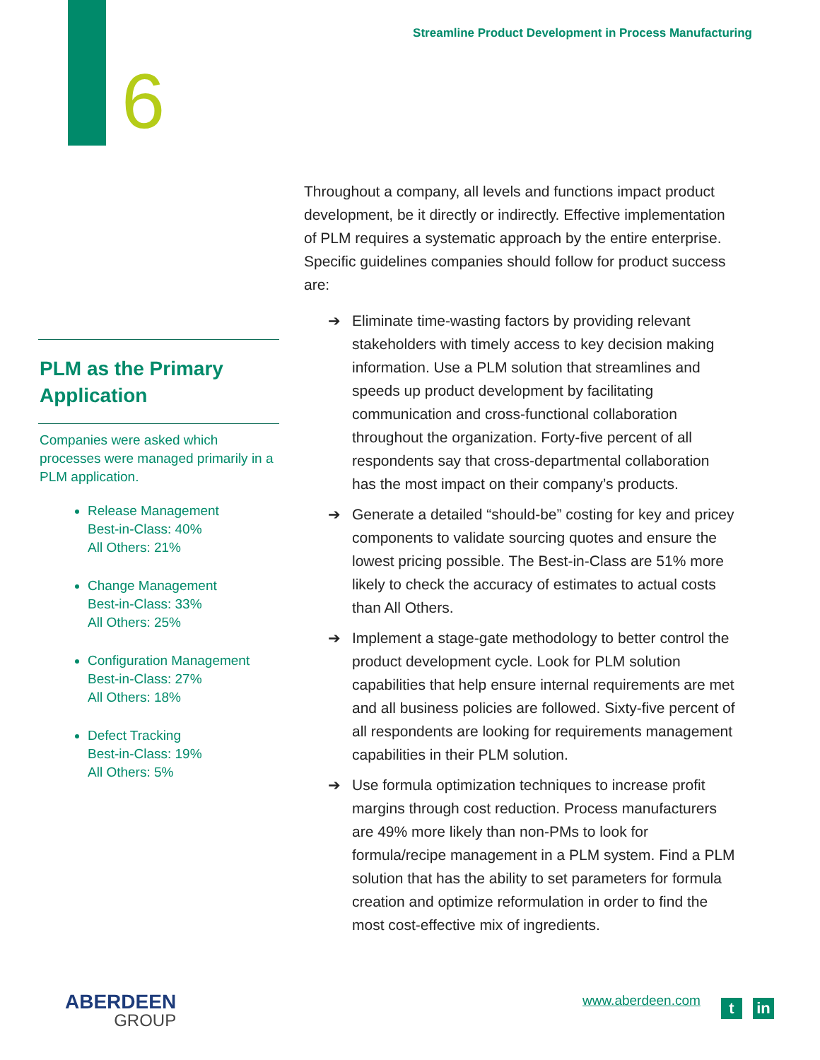Streamline Product Development in Process Manufacturing
6
PLM as the Primary Application
Companies were asked which processes were managed primarily in a PLM application.
Release Management
Best-in-Class: 40%
All Others: 21%
Change Management
Best-in-Class: 33%
All Others: 25%
Configuration Management
Best-in-Class: 27%
All Others: 18%
Defect Tracking
Best-in-Class: 19%
All Others: 5%
Throughout a company, all levels and functions impact product development, be it directly or indirectly. Effective implementation of PLM requires a systematic approach by the entire enterprise. Specific guidelines companies should follow for product success are:
➔ Eliminate time-wasting factors by providing relevant stakeholders with timely access to key decision making information. Use a PLM solution that streamlines and speeds up product development by facilitating communication and cross-functional collaboration throughout the organization. Forty-five percent of all respondents say that cross-departmental collaboration has the most impact on their company’s products.
➔ Generate a detailed “should-be” costing for key and pricey components to validate sourcing quotes and ensure the lowest pricing possible. The Best-in-Class are 51% more likely to check the accuracy of estimates to actual costs than All Others.
➔ Implement a stage-gate methodology to better control the product development cycle. Look for PLM solution capabilities that help ensure internal requirements are met and all business policies are followed. Sixty-five percent of all respondents are looking for requirements management capabilities in their PLM solution.
➔ Use formula optimization techniques to increase profit margins through cost reduction. Process manufacturers are 49% more likely than non-PMs to look for formula/recipe management in a PLM system. Find a PLM solution that has the ability to set parameters for formula creation and optimize reformulation in order to find the most cost-effective mix of ingredients.
ABERDEEN
GROUP
www.aberdeen.com t in